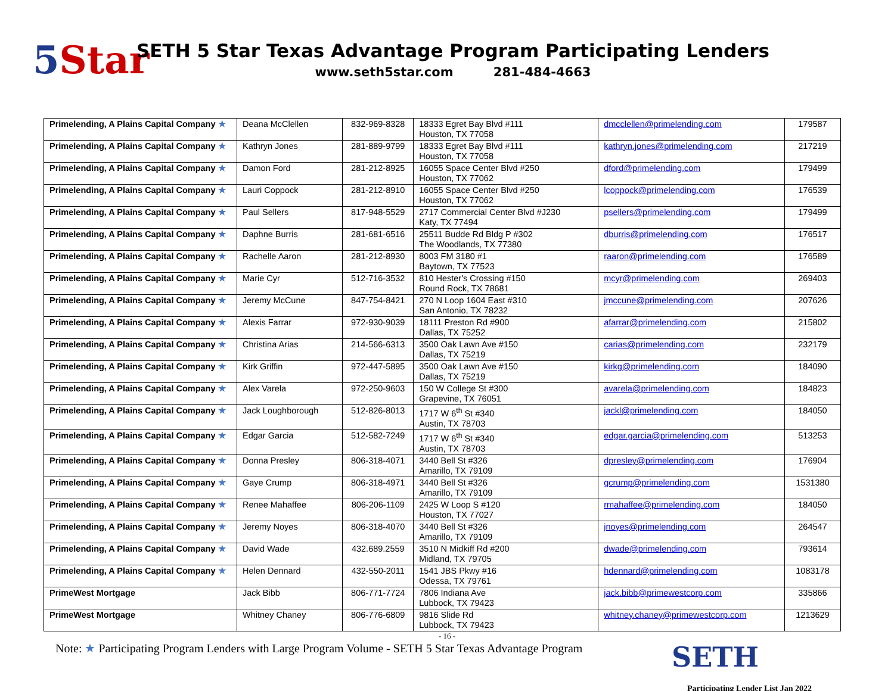5 Star
SETH 5 Star Texas Advantage Program Participating Lenders
www.seth5star.com 281-484-4663
| Primelending, A Plains Capital Company ★ | Deana McClellen | 832-969-8328 | 18333 Egret Bay Blvd #111 Houston, TX 77058 | dmcclellen@primelending.com | 179587 |
| Primelending, A Plains Capital Company ★ | Kathryn Jones | 281-889-9799 | 18333 Egret Bay Blvd #111 Houston, TX 77058 | kathryn.jones@primelending.com | 217219 |
| Primelending, A Plains Capital Company ★ | Damon Ford | 281-212-8925 | 16055 Space Center Blvd #250 Houston, TX 77062 | dford@primelending.com | 179499 |
| Primelending, A Plains Capital Company ★ | Lauri Coppock | 281-212-8910 | 16055 Space Center Blvd #250 Houston, TX 77062 | lcoppock@primelending.com | 176539 |
| Primelending, A Plains Capital Company ★ | Paul Sellers | 817-948-5529 | 2717 Commercial Center Blvd #J230 Katy, TX 77494 | psellers@primelending.com | 179499 |
| Primelending, A Plains Capital Company ★ | Daphne Burris | 281-681-6516 | 25511 Budde Rd Bldg P #302 The Woodlands, TX 77380 | dburris@primelending.com | 176517 |
| Primelending, A Plains Capital Company ★ | Rachelle Aaron | 281-212-8930 | 8003 FM 3180 #1 Baytown, TX 77523 | raaron@primelending.com | 176589 |
| Primelending, A Plains Capital Company ★ | Marie Cyr | 512-716-3532 | 810 Hester's Crossing #150 Round Rock, TX 78681 | mcyr@primelending.com | 269403 |
| Primelending, A Plains Capital Company ★ | Jeremy McCune | 847-754-8421 | 270 N Loop 1604 East #310 San Antonio, TX 78232 | jmccune@primelending.com | 207626 |
| Primelending, A Plains Capital Company ★ | Alexis Farrar | 972-930-9039 | 18111 Preston Rd #900 Dallas, TX 75252 | afarrar@primelending.com | 215802 |
| Primelending, A Plains Capital Company ★ | Christina Arias | 214-566-6313 | 3500 Oak Lawn Ave #150 Dallas, TX 75219 | carias@primelending.com | 232179 |
| Primelending, A Plains Capital Company ★ | Kirk Griffin | 972-447-5895 | 3500 Oak Lawn Ave #150 Dallas, TX 75219 | kirkg@primelending.com | 184090 |
| Primelending, A Plains Capital Company ★ | Alex Varela | 972-250-9603 | 150 W College St #300 Grapevine, TX 76051 | avarela@primelending.com | 184823 |
| Primelending, A Plains Capital Company ★ | Jack Loughborough | 512-826-8013 | 1717 W 6<sup>th</sup> St #340 Austin, TX 78703 | jackl@primelending.com | 184050 |
| Primelending, A Plains Capital Company ★ | Edgar Garcia | 512-582-7249 | 1717 W 6<sup>th</sup> St #340 Austin, TX 78703 | edgar.garcia@primelending.com | 513253 |
| Primelending, A Plains Capital Company ★ | Donna Presley | 806-318-4071 | 3440 Bell St #326 Amarillo, TX 79109 | dpresley@primelending.com | 176904 |
| Primelending, A Plains Capital Company ★ | Gaye Crump | 806-318-4971 | 3440 Bell St #326 Amarillo, TX 79109 | gcrump@primelending.com | 1531380 |
| Primelending, A Plains Capital Company ★ | Renee Mahaffee | 806-206-1109 | 2425 W Loop S #120 Houston, TX 77027 | rmahaffee@primelending.com | 184050 |
| Primelending, A Plains Capital Company ★ | Jeremy Noyes | 806-318-4070 | 3440 Bell St #326 Amarillo, TX 79109 | jnoyes@primelending.com | 264547 |
| Primelending, A Plains Capital Company ★ | David Wade | 432.689.2559 | 3510 N Midkiff Rd #200 Midland, TX 79705 | dwade@primelending.com | 793614 |
| Primelending, A Plains Capital Company ★ | Helen Dennard | 432-550-2011 | 1541 JBS Pkwy #16 Odessa, TX 79761 | hdennard@primelending.com | 1083178 |
| PrimeWest Mortgage | Jack Bibb | 806-771-7724 | 7806 Indiana Ave Lubbock, TX 79423 | jack.bibb@primewestcorp.com | 335866 |
| PrimeWest Mortgage | Whitney Chaney | 806-776-6809 | 9816 Slide Rd Lubbock, TX 79423 | whitney.chaney@primewestcorp.com | 1213629 |
- 16 -
Note: ★ Participating Program Lenders with Large Program Volume - SETH 5 Star Texas Advantage Program
SETH
Participating Lender List Jan 2022